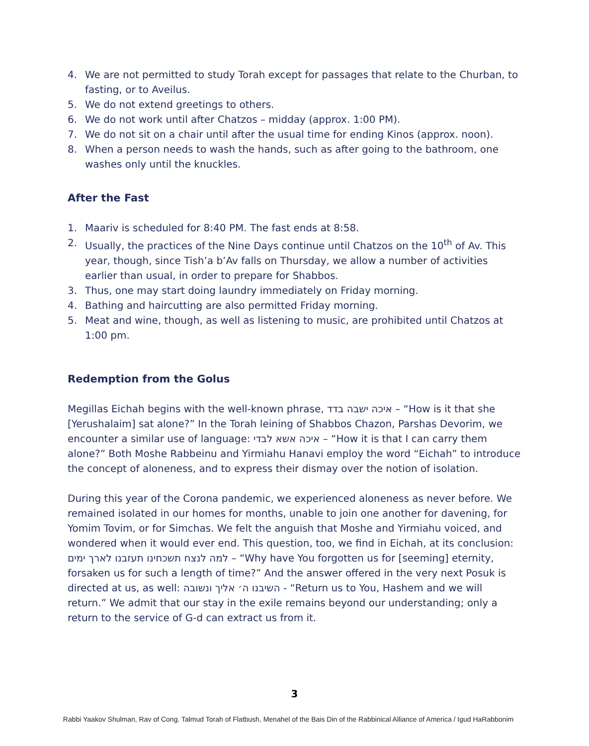4. We are not permitted to study Torah except for passages that relate to the Churban, to fasting, or to Aveilus.
5. We do not extend greetings to others.
6. We do not work until after Chatzos – midday (approx. 1:00 PM).
7. We do not sit on a chair until after the usual time for ending Kinos (approx. noon).
8. When a person needs to wash the hands, such as after going to the bathroom, one washes only until the knuckles.
After the Fast
1. Maariv is scheduled for 8:40 PM. The fast ends at 8:58.
2. Usually, the practices of the Nine Days continue until Chatzos on the 10<sup>th</sup> of Av. This year, though, since Tish’a b’Av falls on Thursday, we allow a number of activities earlier than usual, in order to prepare for Shabbos.
3. Thus, one may start doing laundry immediately on Friday morning.
4. Bathing and haircutting are also permitted Friday morning.
5. Meat and wine, though, as well as listening to music, are prohibited until Chatzos at 1:00 pm.
Redemption from the Golus
Megillas Eichah begins with the well-known phrase, איכה ישבה בדד – “How is it that she [Yerushalaim] sat alone?” In the Torah leining of Shabbos Chazon, Parshas Devorim, we encounter a similar use of language: איכה אשא לבדי – “How it is that I can carry them alone?” Both Moshe Rabbeinu and Yirmiahu Hanavi employ the word “Eichah” to introduce the concept of aloneness, and to express their dismay over the notion of isolation.
During this year of the Corona pandemic, we experienced aloneness as never before. We remained isolated in our homes for months, unable to join one another for davening, for Yomim Tovim, or for Simchas. We felt the anguish that Moshe and Yirmiahu voiced, and wondered when it would ever end. This question, too, we find in Eichah, at its conclusion: למה לנצח תשכחינו תעזבנו לארך ימים – “Why have You forgotten us for [seeming] eternity, forsaken us for such a length of time?” And the answer offered in the very next Posuk is directed at us, as well: השיבנו ה׳ אליך ונשובה - “Return us to You, Hashem and we will return.” We admit that our stay in the exile remains beyond our understanding; only a return to the service of G-d can extract us from it.
3
Rabbi Yaakov Shulman, Rav of Cong. Talmud Torah of Flatbush, Menahel of the Bais Din of the Rabbinical Alliance of America / Igud HaRabbonim